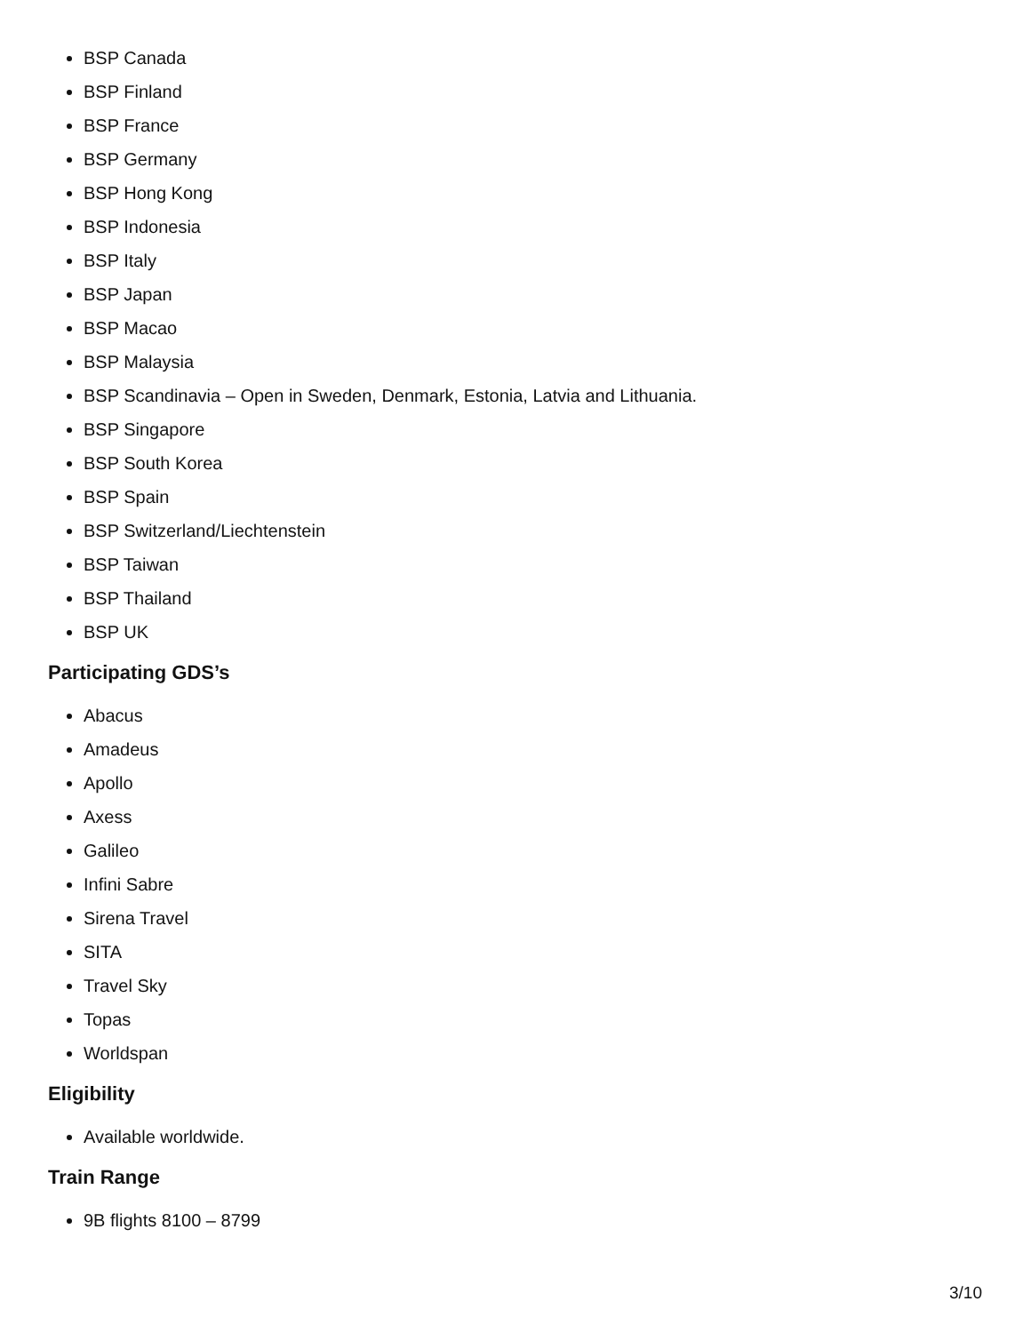BSP Canada
BSP Finland
BSP France
BSP Germany
BSP Hong Kong
BSP Indonesia
BSP Italy
BSP Japan
BSP Macao
BSP Malaysia
BSP Scandinavia – Open in Sweden, Denmark, Estonia, Latvia and Lithuania.
BSP Singapore
BSP South Korea
BSP Spain
BSP Switzerland/Liechtenstein
BSP Taiwan
BSP Thailand
BSP UK
Participating GDS’s
Abacus
Amadeus
Apollo
Axess
Galileo
Infini Sabre
Sirena Travel
SITA
Travel Sky
Topas
Worldspan
Eligibility
Available worldwide.
Train Range
9B flights 8100 – 8799
3/10